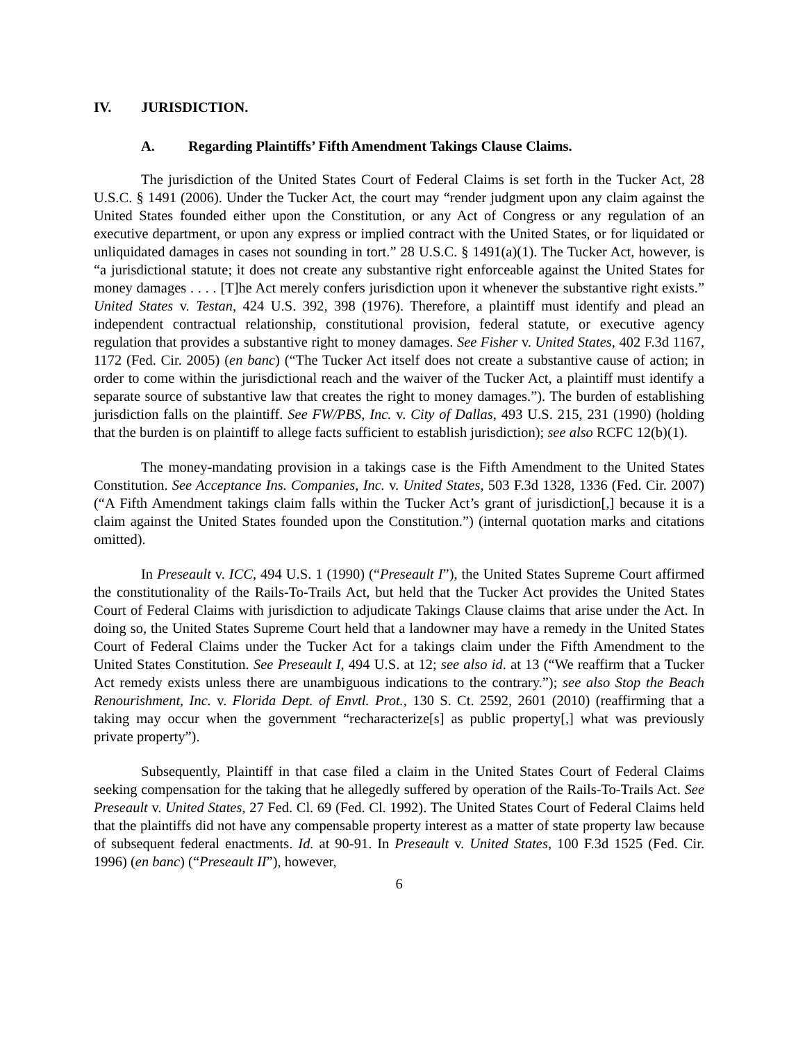IV. JURISDICTION.
A. Regarding Plaintiffs’ Fifth Amendment Takings Clause Claims.
The jurisdiction of the United States Court of Federal Claims is set forth in the Tucker Act, 28 U.S.C. § 1491 (2006). Under the Tucker Act, the court may “render judgment upon any claim against the United States founded either upon the Constitution, or any Act of Congress or any regulation of an executive department, or upon any express or implied contract with the United States, or for liquidated or unliquidated damages in cases not sounding in tort.” 28 U.S.C. § 1491(a)(1). The Tucker Act, however, is “a jurisdictional statute; it does not create any substantive right enforceable against the United States for money damages . . . . [T]he Act merely confers jurisdiction upon it whenever the substantive right exists.” United States v. Testan, 424 U.S. 392, 398 (1976). Therefore, a plaintiff must identify and plead an independent contractual relationship, constitutional provision, federal statute, or executive agency regulation that provides a substantive right to money damages. See Fisher v. United States, 402 F.3d 1167, 1172 (Fed. Cir. 2005) (en banc) (“The Tucker Act itself does not create a substantive cause of action; in order to come within the jurisdictional reach and the waiver of the Tucker Act, a plaintiff must identify a separate source of substantive law that creates the right to money damages.”). The burden of establishing jurisdiction falls on the plaintiff. See FW/PBS, Inc. v. City of Dallas, 493 U.S. 215, 231 (1990) (holding that the burden is on plaintiff to allege facts sufficient to establish jurisdiction); see also RCFC 12(b)(1).
The money-mandating provision in a takings case is the Fifth Amendment to the United States Constitution. See Acceptance Ins. Companies, Inc. v. United States, 503 F.3d 1328, 1336 (Fed. Cir. 2007) (“A Fifth Amendment takings claim falls within the Tucker Act’s grant of jurisdiction[,] because it is a claim against the United States founded upon the Constitution.”) (internal quotation marks and citations omitted).
In Preseault v. ICC, 494 U.S. 1 (1990) (“Preseault I”), the United States Supreme Court affirmed the constitutionality of the Rails-To-Trails Act, but held that the Tucker Act provides the United States Court of Federal Claims with jurisdiction to adjudicate Takings Clause claims that arise under the Act. In doing so, the United States Supreme Court held that a landowner may have a remedy in the United States Court of Federal Claims under the Tucker Act for a takings claim under the Fifth Amendment to the United States Constitution. See Preseault I, 494 U.S. at 12; see also id. at 13 (“We reaffirm that a Tucker Act remedy exists unless there are unambiguous indications to the contrary.”); see also Stop the Beach Renourishment, Inc. v. Florida Dept. of Envtl. Prot., 130 S. Ct. 2592, 2601 (2010) (reaffirming that a taking may occur when the government “recharacterize[s] as public property[,] what was previously private property”).
Subsequently, Plaintiff in that case filed a claim in the United States Court of Federal Claims seeking compensation for the taking that he allegedly suffered by operation of the Rails-To-Trails Act. See Preseault v. United States, 27 Fed. Cl. 69 (Fed. Cl. 1992). The United States Court of Federal Claims held that the plaintiffs did not have any compensable property interest as a matter of state property law because of subsequent federal enactments. Id. at 90-91. In Preseault v. United States, 100 F.3d 1525 (Fed. Cir. 1996) (en banc) (“Preseault II”), however,
6